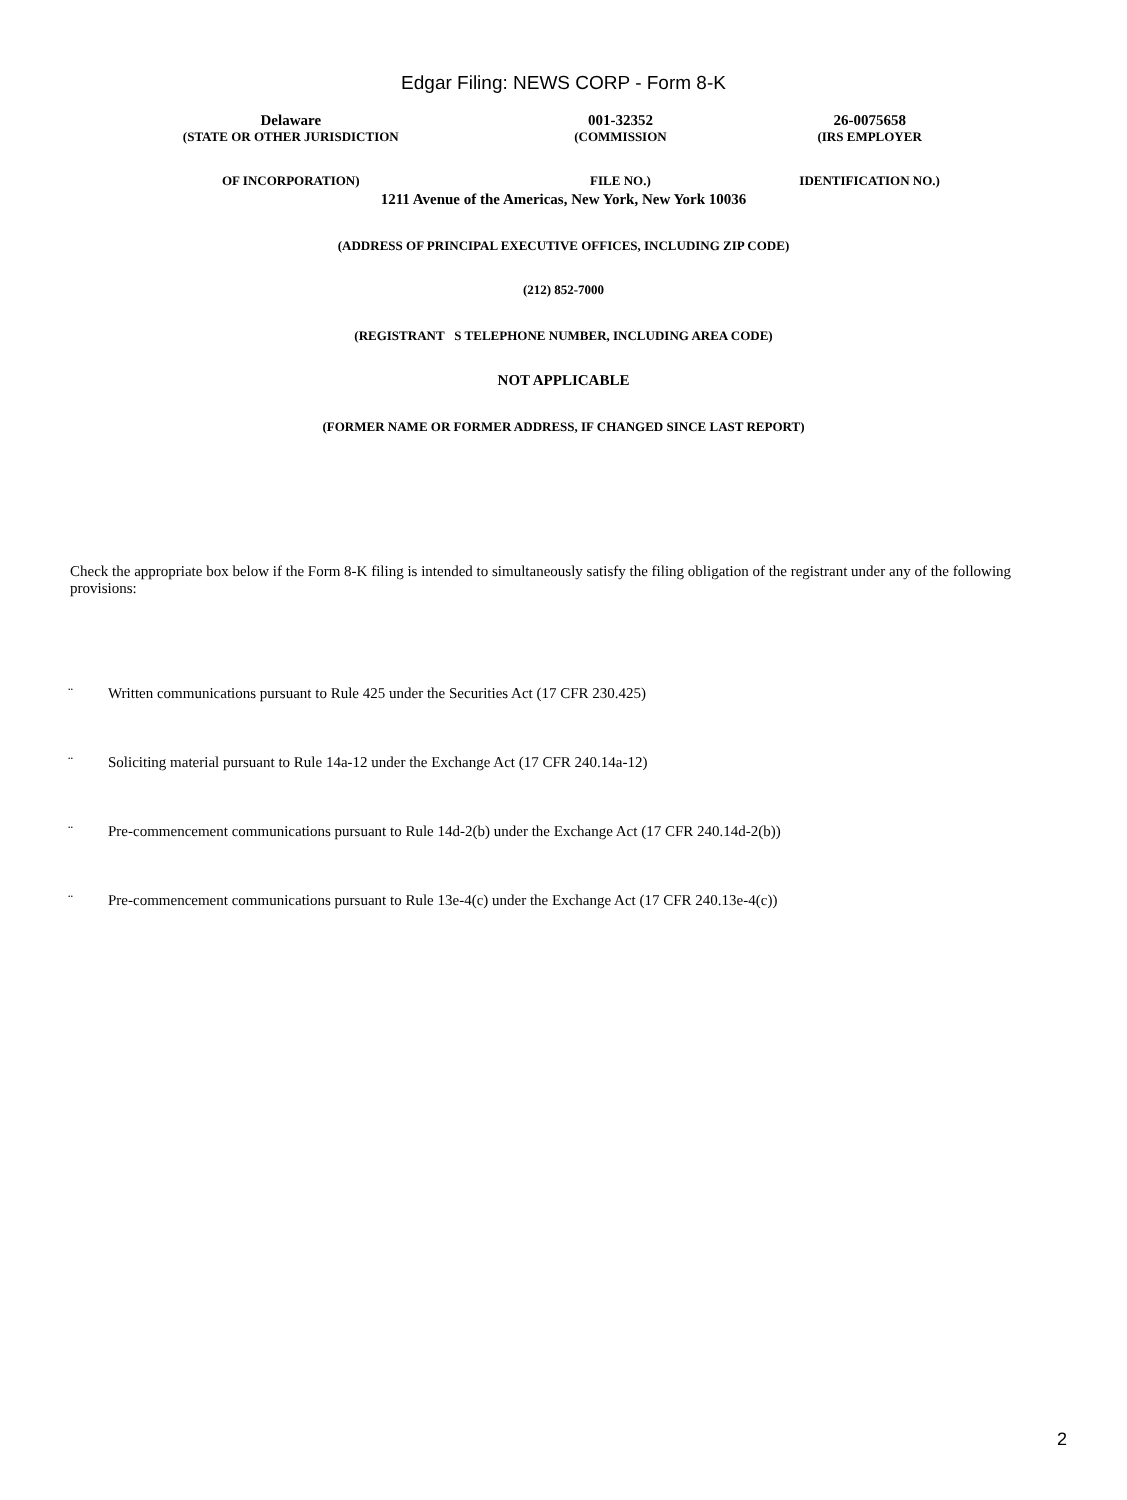Edgar Filing: NEWS CORP - Form 8-K
| Delaware | 001-32352 | 26-0075658 |
| (STATE OR OTHER JURISDICTION | (COMMISSION | (IRS EMPLOYER |
| OF INCORPORATION) | FILE NO.) | IDENTIFICATION NO.) |
1211 Avenue of the Americas, New York, New York 10036
(ADDRESS OF PRINCIPAL EXECUTIVE OFFICES, INCLUDING ZIP CODE)
(212) 852-7000
(REGISTRANT S TELEPHONE NUMBER, INCLUDING AREA CODE)
NOT APPLICABLE
(FORMER NAME OR FORMER ADDRESS, IF CHANGED SINCE LAST REPORT)
Check the appropriate box below if the Form 8-K filing is intended to simultaneously satisfy the filing obligation of the registrant under any of the following provisions:
¨ Written communications pursuant to Rule 425 under the Securities Act (17 CFR 230.425)
¨ Soliciting material pursuant to Rule 14a-12 under the Exchange Act (17 CFR 240.14a-12)
¨ Pre-commencement communications pursuant to Rule 14d-2(b) under the Exchange Act (17 CFR 240.14d-2(b))
¨ Pre-commencement communications pursuant to Rule 13e-4(c) under the Exchange Act (17 CFR 240.13e-4(c))
2